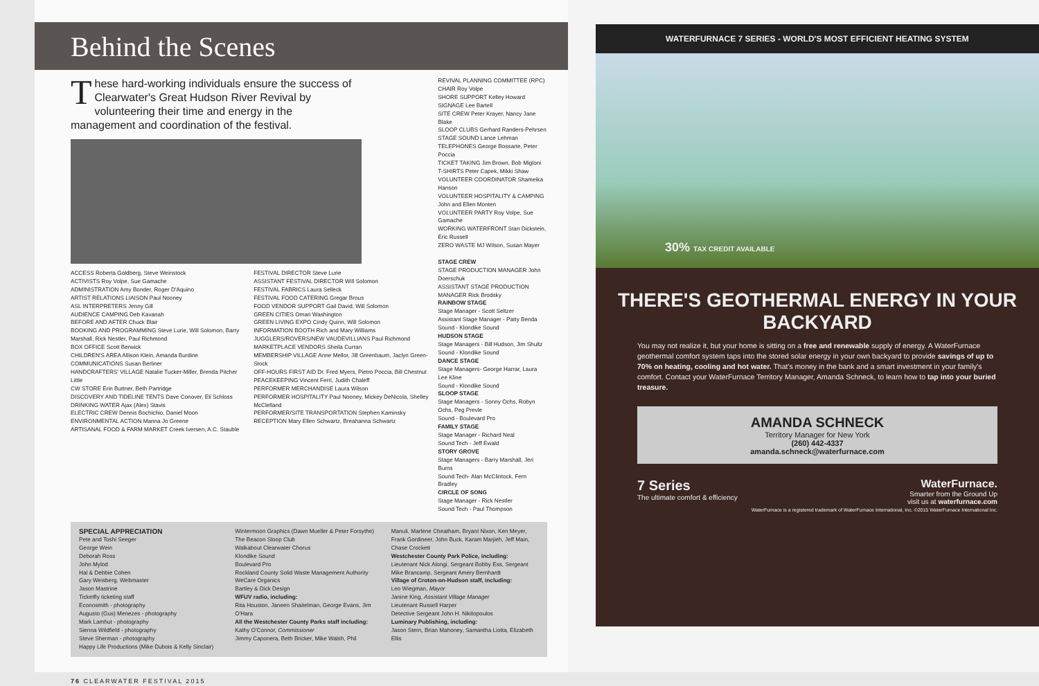Behind the Scenes
These hard-working individuals ensure the success of Clearwater's Great Hudson River Revival by volunteering their time and energy in the management and coordination of the festival.
ACCESS Roberta Goldberg, Steve Weinstock
ACTIVISTS Roy Volpe, Sue Gamache
ADMINISTRATION Amy Bonder, Roger D'Aquino
ARTIST RELATIONS LIAISON Paul Nooney
ASL INTERPRETERS Jenny Gill
AUDIENCE CAMPING Deb Kavanah
BEFORE AND AFTER Chuck Blair
BOOKING AND PROGRAMMING Steve Lurie, Will Solomon, Barry Marshall, Rick Nestler, Paul Richmond
BOX OFFICE Scott Berwick
CHILDREN'S AREA Allison Klein, Amanda Burdine
COMMUNICATIONS Susan Berliner
HANDCRAFTERS' VILLAGE Natalie Tucker-Miller, Brenda Pitcher Little
CW STORE Erin Buttner, Beth Partridge
DISCOVERY AND TIDELINE TENTS Dave Conover, Eli Schloss
DRINKING WATER Ajax (Alex) Stavis
ELECTRIC CREW Dennis Bochichio, Daniel Moon
ENVIRONMENTAL ACTION Manna Jo Greene
ARTISANAL FOOD & FARM MARKET Creek Iversen, A.C. Stauble
FESTIVAL DIRECTOR Steve Lurie
ASSISTANT FESTIVAL DIRECTOR Will Solomon
FESTIVAL FABRICS Laura Selleck
FESTIVAL FOOD CATERING Gregar Brous
FOOD VENDOR SUPPORT Gail David, Will Solomon
GREEN CITIES Omari Washington
GREEN LIVING EXPO Cindy Quinn, Will Solomon
INFORMATION BOOTH Rich and Mary Williams
JUGGLERS/ROVERS/NEW VAUDEVILLIANS Paul Richmond
MARKETPLACE VENDORS Sheila Curran
MEMBERSHIP VILLAGE Anne Mellor, Jill Greenbaum, Jaclyn Green-Stock
OFF-HOURS FIRST AID Dr. Fred Myers, Pietro Poccia, Bill Chestnut
PEACEKEEPING Vincent Ferri, Judith Chaleff
PERFORMER MERCHANDISE Laura Wilson
PERFORMER HOSPITALITY Paul Nooney, Mickey DeNicola, Shelley McClelland
PERFORMER/SITE TRANSPORTATION Stephen Kaminsky
RECEPTION Mary Ellen Schwartz, Breahanna Schwartz
REVIVAL PLANNING COMMITTEE (RPC) CHAIR Roy Volpe
SHORE SUPPORT Kelley Howard
SIGNAGE Lee Bartell
SITE CREW Peter Krayer, Nancy Jane Blake
SLOOP CLUBS Gerhard Randers-Pehrsen
STAGE SOUND Lance Lehman
TELEPHONES George Bossarte, Peter Poccia
TICKET TAKING Jim Brown, Bob Migloni
T-SHIRTS Peter Capek, Mikki Shaw
VOLUNTEER COORDINATOR Shameika Hanson
VOLUNTEER HOSPITALITY & CAMPING John and Ellen Monten
VOLUNTEER PARTY Roy Volpe, Sue Gamache
WORKING WATERFRONT Stan Dickstein, Eric Russell
ZERO WASTE MJ Wilson, Susan Mayer
STAGE CREW
STAGE PRODUCTION MANAGER John Doerschuk
ASSISTANT STAGE PRODUCTION MANAGER Rick Brodsky
RAINBOW STAGE
Stage Manager - Scott Seltzer
Assistant Stage Manager - Patty Benda
Sound - Klondike Sound
HUDSON STAGE
Stage Managers - Bill Hudson, Jim Shultz
Sound - Klondike Sound
DANCE STAGE
Stage Managers- George Harrar, Laura Lee Kline
Sound - Klondike Sound
SLOOP STAGE
Stage Managers - Sonny Ochs, Robyn Ochs, Peg Prevle
Sound - Boulevard Pro
FAMILY STAGE
Stage Manager - Richard Neal
Sound Tech - Jeff Ewald
STORY GROVE
Stage Managers - Barry Marshall, Jeri Burns
Sound Tech- Alan McClintock, Fern Bradley
CIRCLE OF SONG
Stage Manager - Rick Nestler
Sound Tech - Paul Thompson
SPECIAL APPRECIATION
Pete and Toshi Seeger
George Wein
Deborah Ross
John Mylod
Hal & Debbie Cohen
Gary Weisberg, Webmaster
Jason Mastrine
Ticketfly ticketing staff
Econosmith - photography
Augusto (Gus) Menezes - photography
Mark Lamhut - photography
Sienna Wildfield - photography
Steve Sherman - photography
Happy Life Productions (Mike Dubois & Kelly Sinclair)
Wintermoon Graphics (Dawn Mueller & Peter Forsythe)
The Beacon Sloop Club
Walkabout Clearwater Chorus
Klondike Sound
Boulevard Pro
Rockland County Solid Waste Management Authority
WeCare Organics
Bartley & Dick Design
WFUV radio, including:
Rita Houston, Janeen Shaitelman, George Evans, Jim O'Hara
All the Westchester County Parks staff including:
Kathy O'Connor, Commissioner
Jimmy Caponera, Beth Bricker, Mike Walsh, Phil
Manuli, Marlene Cheatham, Bryant Nixon, Ken Meyer, Frank Gordineer, John Buck, Karam Marjieh, Jeff Main, Chase Crockett
Westchester County Park Police, including:
Lieutenant Nick Alongi, Sergeant Bobby Ess, Sergeant Mike Brancamp, Sergeant Amery Bernhardt
Village of Croton-on-Hudson staff, including:
Leo Wiegman, Mayor
Janine King, Assistant Village Manager
Lieutenant Russell Harper
Detective Sergeant John H. Nikitopoulos
Luminary Publishing, including:
Jason Stern, Brian Mahoney, Samantha Liotta, Elizabeth Ellis
76 CLEARWATER FESTIVAL 2015
WATERFURNACE 7 SERIES - WORLD'S MOST EFFICIENT HEATING SYSTEM
30% TAX CREDIT AVAILABLE
THERE'S GEOTHERMAL ENERGY IN YOUR BACKYARD
You may not realize it, but your home is sitting on a free and renewable supply of energy. A WaterFurnace geothermal comfort system taps into the stored solar energy in your own backyard to provide savings of up to 70% on heating, cooling and hot water. That's money in the bank and a smart investment in your family's comfort. Contact your WaterFurnace Territory Manager, Amanda Schneck, to learn how to tap into your buried treasure.
AMANDA SCHNECK
Territory Manager for New York
(260) 442-4337
amanda.schneck@waterfurnace.com
7 Series
The ultimate comfort & efficiency
WaterFurnace.
Smarter from the Ground Up
visit us at waterfurnace.com
WaterFurnace is a registered trademark of WaterFurnace International, Inc. ©2015 WaterFurnace International Inc.